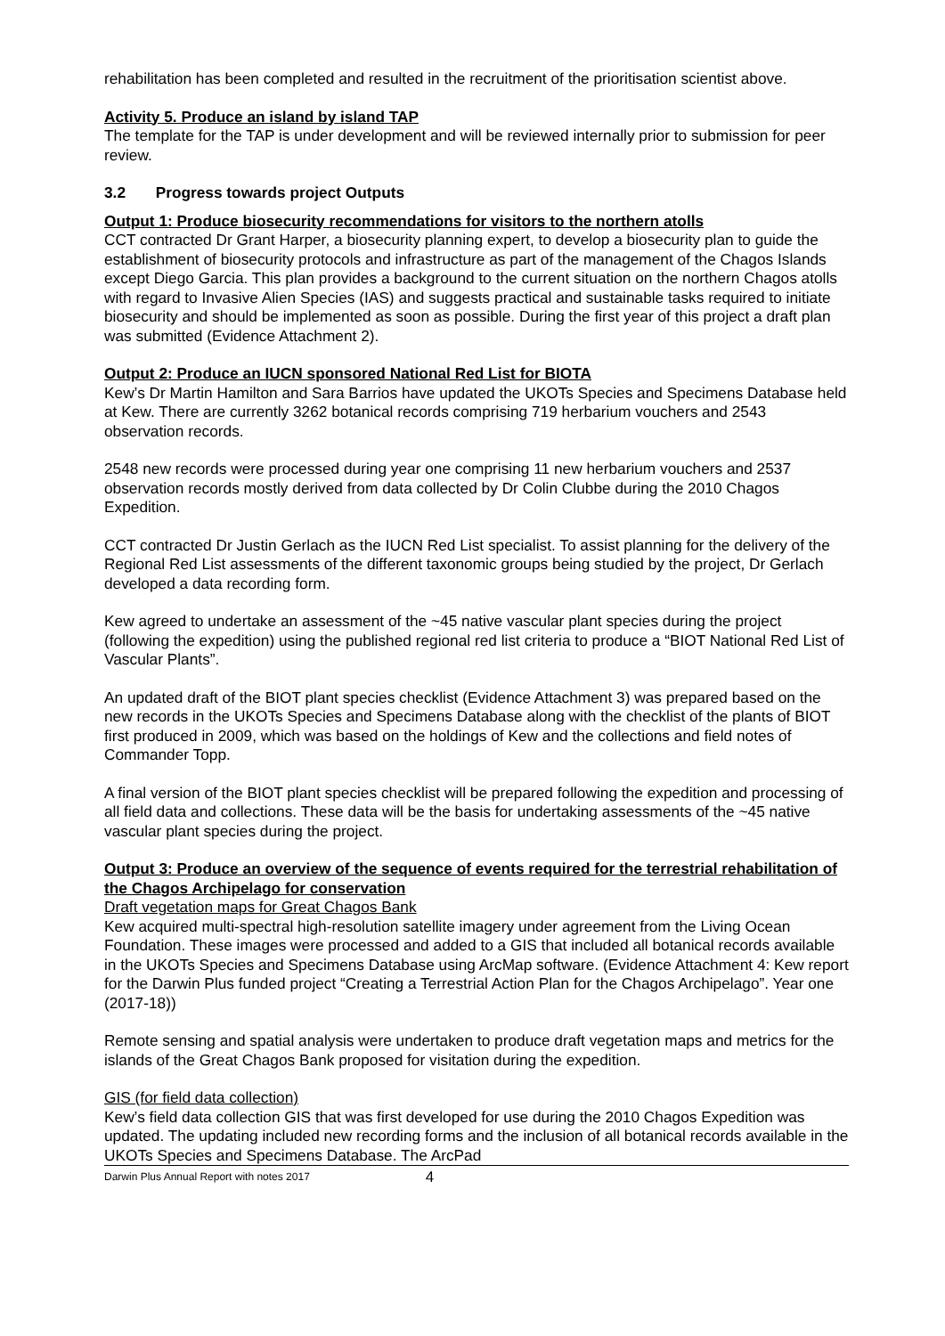rehabilitation has been completed and resulted in the recruitment of the prioritisation scientist above.
Activity 5. Produce an island by island TAP
The template for the TAP is under development and will be reviewed internally prior to submission for peer review.
3.2 Progress towards project Outputs
Output 1: Produce biosecurity recommendations for visitors to the northern atolls
CCT contracted Dr Grant Harper, a biosecurity planning expert, to develop a biosecurity plan to guide the establishment of biosecurity protocols and infrastructure as part of the management of the Chagos Islands except Diego Garcia. This plan provides a background to the current situation on the northern Chagos atolls with regard to Invasive Alien Species (IAS) and suggests practical and sustainable tasks required to initiate biosecurity and should be implemented as soon as possible. During the first year of this project a draft plan was submitted (Evidence Attachment 2).
Output 2: Produce an IUCN sponsored National Red List for BIOTA
Kew’s Dr Martin Hamilton and Sara Barrios have updated the UKOTs Species and Specimens Database held at Kew. There are currently 3262 botanical records comprising 719 herbarium vouchers and 2543 observation records.
2548 new records were processed during year one comprising 11 new herbarium vouchers and 2537 observation records mostly derived from data collected by Dr Colin Clubbe during the 2010 Chagos Expedition.
CCT contracted Dr Justin Gerlach as the IUCN Red List specialist. To assist planning for the delivery of the Regional Red List assessments of the different taxonomic groups being studied by the project, Dr Gerlach developed a data recording form.
Kew agreed to undertake an assessment of the ~45 native vascular plant species during the project (following the expedition) using the published regional red list criteria to produce a “BIOT National Red List of Vascular Plants”.
An updated draft of the BIOT plant species checklist (Evidence Attachment 3) was prepared based on the new records in the UKOTs Species and Specimens Database along with the checklist of the plants of BIOT first produced in 2009, which was based on the holdings of Kew and the collections and field notes of Commander Topp.
A final version of the BIOT plant species checklist will be prepared following the expedition and processing of all field data and collections. These data will be the basis for undertaking assessments of the ~45 native vascular plant species during the project.
Output 3: Produce an overview of the sequence of events required for the terrestrial rehabilitation of the Chagos Archipelago for conservation
Draft vegetation maps for Great Chagos Bank
Kew acquired multi-spectral high-resolution satellite imagery under agreement from the Living Ocean Foundation. These images were processed and added to a GIS that included all botanical records available in the UKOTs Species and Specimens Database using ArcMap software. (Evidence Attachment 4: Kew report for the Darwin Plus funded project “Creating a Terrestrial Action Plan for the Chagos Archipelago”. Year one (2017-18))
Remote sensing and spatial analysis were undertaken to produce draft vegetation maps and metrics for the islands of the Great Chagos Bank proposed for visitation during the expedition.
GIS (for field data collection)
Kew’s field data collection GIS that was first developed for use during the 2010 Chagos Expedition was updated. The updating included new recording forms and the inclusion of all botanical records available in the UKOTs Species and Specimens Database. The ArcPad
Darwin Plus Annual Report with notes 2017 4